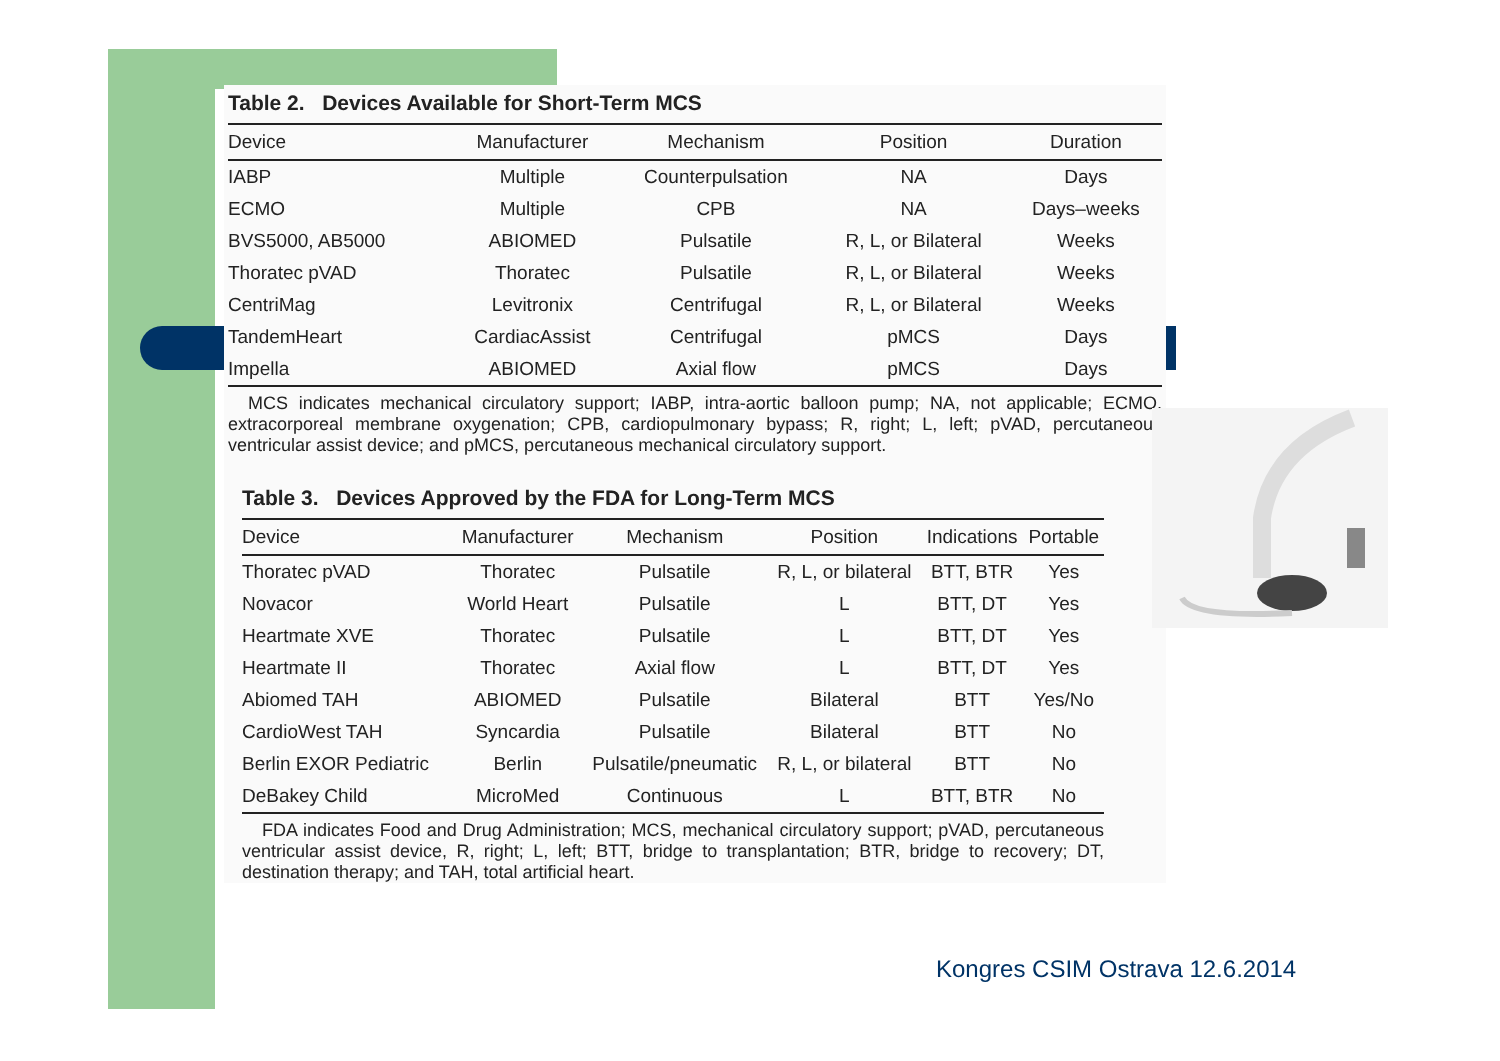Table 2. Devices Available for Short-Term MCS
| Device | Manufacturer | Mechanism | Position | Duration |
| --- | --- | --- | --- | --- |
| IABP | Multiple | Counterpulsation | NA | Days |
| ECMO | Multiple | CPB | NA | Days–weeks |
| BVS5000, AB5000 | ABIOMED | Pulsatile | R, L, or Bilateral | Weeks |
| Thoratec pVAD | Thoratec | Pulsatile | R, L, or Bilateral | Weeks |
| CentriMag | Levitronix | Centrifugal | R, L, or Bilateral | Weeks |
| TandemHeart | CardiacAssist | Centrifugal | pMCS | Days |
| Impella | ABIOMED | Axial flow | pMCS | Days |
MCS indicates mechanical circulatory support; IABP, intra-aortic balloon pump; NA, not applicable; ECMO, extracorporeal membrane oxygenation; CPB, cardiopulmonary bypass; R, right; L, left; pVAD, percutaneous ventricular assist device; and pMCS, percutaneous mechanical circulatory support.
Table 3. Devices Approved by the FDA for Long-Term MCS
| Device | Manufacturer | Mechanism | Position | Indications | Portable |
| --- | --- | --- | --- | --- | --- |
| Thoratec pVAD | Thoratec | Pulsatile | R, L, or bilateral | BTT, BTR | Yes |
| Novacor | World Heart | Pulsatile | L | BTT, DT | Yes |
| Heartmate XVE | Thoratec | Pulsatile | L | BTT, DT | Yes |
| Heartmate II | Thoratec | Axial flow | L | BTT, DT | Yes |
| Abiomed TAH | ABIOMED | Pulsatile | Bilateral | BTT | Yes/No |
| CardioWest TAH | Syncardia | Pulsatile | Bilateral | BTT | No |
| Berlin EXOR Pediatric | Berlin | Pulsatile/pneumatic | R, L, or bilateral | BTT | No |
| DeBakey Child | MicroMed | Continuous | L | BTT, BTR | No |
FDA indicates Food and Drug Administration; MCS, mechanical circulatory support; pVAD, percutaneous ventricular assist device, R, right; L, left; BTT, bridge to transplantation; BTR, bridge to recovery; DT, destination therapy; and TAH, total artificial heart.
Kongres CSIM Ostrava 12.6.2014